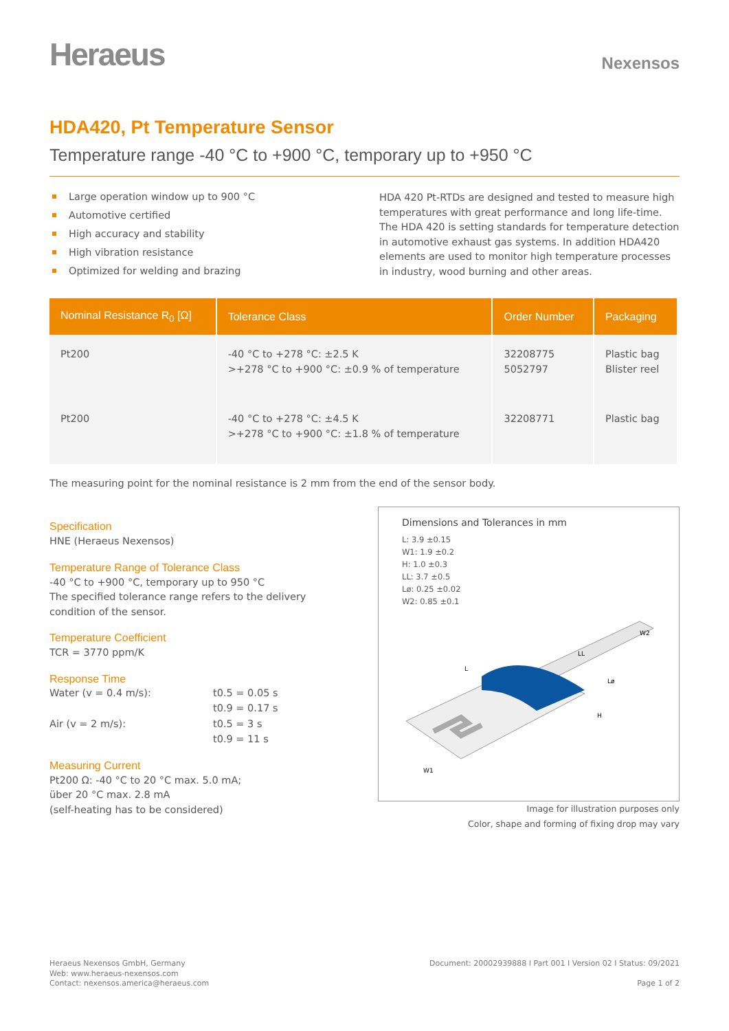Heraeus
Nexensos
HDA420, Pt Temperature Sensor
Temperature range -40 °C to +900 °C, temporary up to +950 °C
Large operation window up to 900 °C
Automotive certified
High accuracy and stability
High vibration resistance
Optimized for welding and brazing
HDA 420 Pt-RTDs are designed and tested to measure high temperatures with great performance and long life-time. The HDA 420 is setting standards for temperature detection in automotive exhaust gas systems. In addition HDA420 elements are used to monitor high temperature processes in industry, wood burning and other areas.
| Nominal Resistance R<sub>0</sub> [Ω] | Tolerance Class | Order Number | Packaging |
| --- | --- | --- | --- |
| Pt200 | -40 °C to +278 °C: ±2.5 K >+278 °C to +900 °C: ±0.9 % of temperature | 32208775 5052797 | Plastic bag Blister reel |
| Pt200 | -40 °C to +278 °C: ±4.5 K >+278 °C to +900 °C: ±1.8 % of temperature | 32208771 | Plastic bag |
The measuring point for the nominal resistance is 2 mm from the end of the sensor body.
Specification
HNE (Heraeus Nexensos)
Temperature Range of Tolerance Class
-40 °C to +900 °C, temporary up to 950 °C
The specified tolerance range refers to the delivery condition of the sensor.
Temperature Coefficient
TCR = 3770 ppm/K
Response Time
Water (v = 0.4 m/s):
t0.5 = 0.05 s
t0.9 = 0.17 s
Air (v = 2 m/s):
t0.5 = 3 s
t0.9 = 11 s
Measuring Current
Pt200 Ω: -40 °C to 20 °C max. 5.0 mA;
über 20 °C max. 2.8 mA
(self-heating has to be considered)
Dimensions and Tolerances in mm
L: 3.9 ±0.15
W1: 1.9 ±0.2
H: 1.0 ±0.3
LL: 3.7 ±0.5
Lø: 0.25 ±0.02
W2: 0.85 ±0.1
L
LL
W2
Lø
H
W1
Image for illustration purposes only
Color, shape and forming of fixing drop may vary
Heraeus Nexensos GmbH, Germany
Web: www.heraeus-nexensos.com
Contact: nexensos.america@heraeus.com
Document: 20002939888 I Part 001 I Version 02 I Status: 09/2021
Page 1 of 2